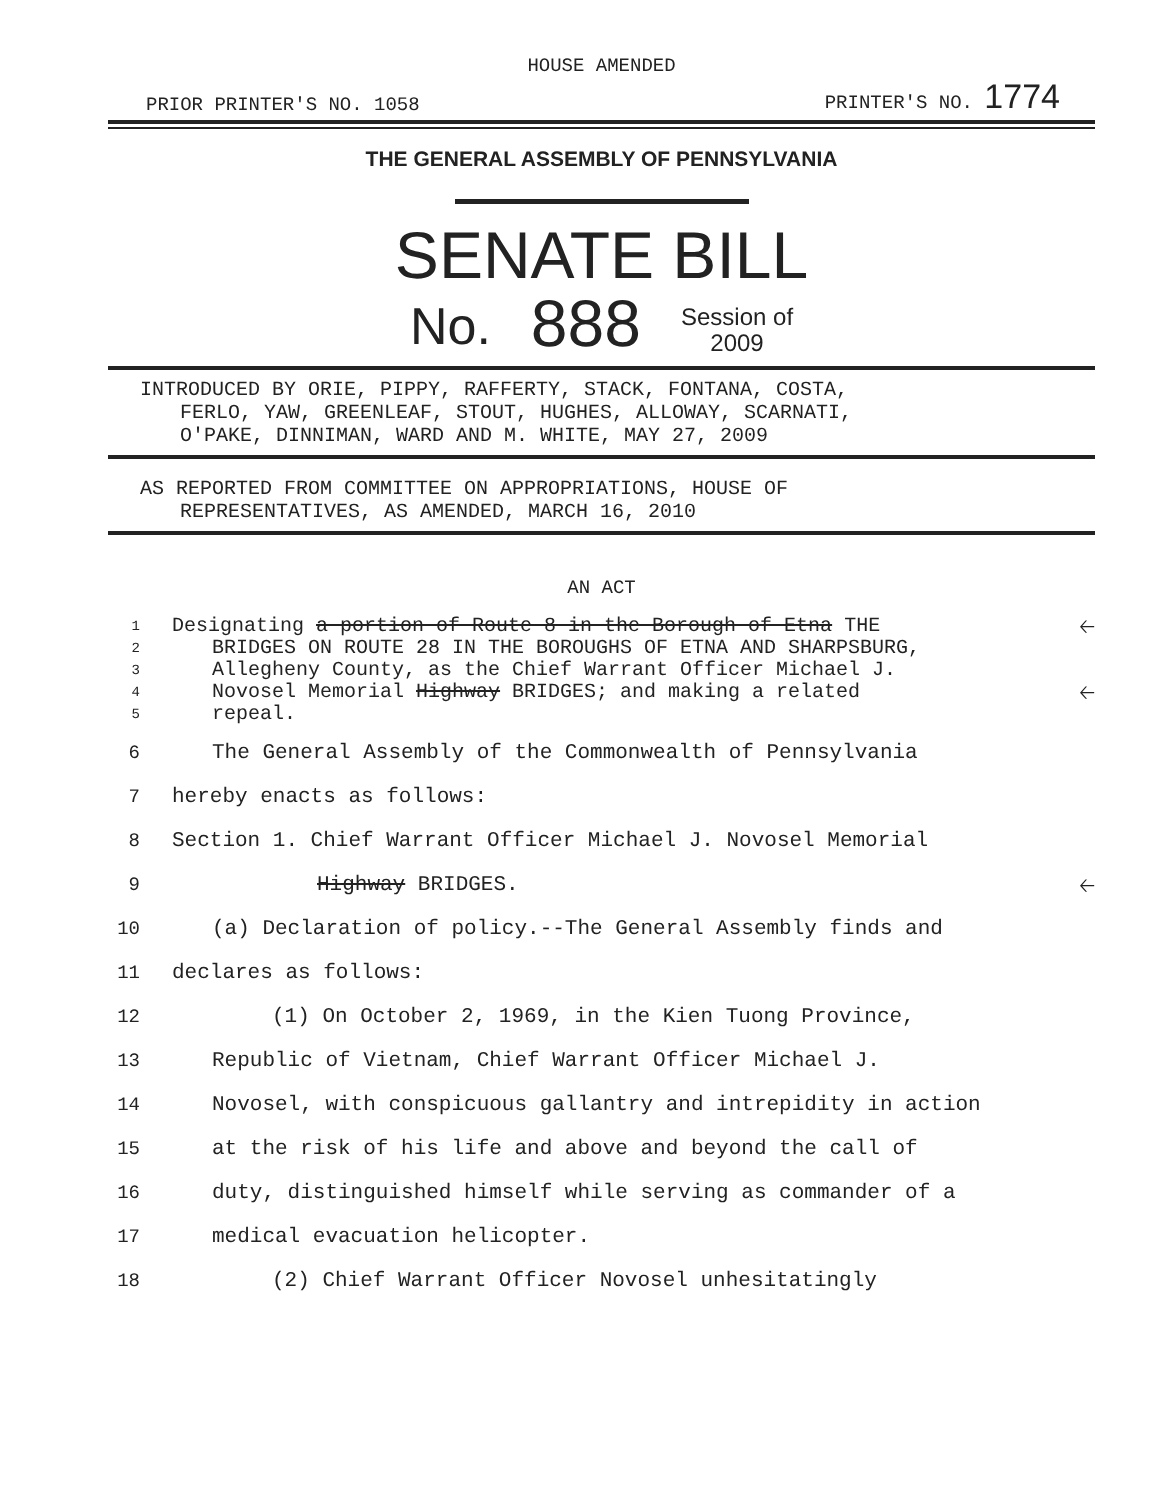HOUSE AMENDED
PRIOR PRINTER'S NO. 1058 PRINTER'S NO. 1774
THE GENERAL ASSEMBLY OF PENNSYLVANIA
SENATE BILL
No. 888 Session of
2009
INTRODUCED BY ORIE, PIPPY, RAFFERTY, STACK, FONTANA, COSTA,
FERLO, YAW, GREENLEAF, STOUT, HUGHES, ALLOWAY, SCARNATI,
O'PAKE, DINNIMAN, WARD AND M. WHITE, MAY 27, 2009
AS REPORTED FROM COMMITTEE ON APPROPRIATIONS, HOUSE OF
REPRESENTATIVES, AS AMENDED, MARCH 16, 2010
AN ACT
1 Designating a portion of Route 8 in the Borough of Etna THE 🡠
2 BRIDGES ON ROUTE 28 IN THE BOROUGHS OF ETNA AND SHARPSBURG,
3 Allegheny County, as the Chief Warrant Officer Michael J.
4 Novosel Memorial Highway BRIDGES; and making a related 🡠
5 repeal.
6 The General Assembly of the Commonwealth of Pennsylvania
7 hereby enacts as follows:
8 Section 1. Chief Warrant Officer Michael J. Novosel Memorial
9 Highway BRIDGES. 🡠
10 (a) Declaration of policy.--The General Assembly finds and
11 declares as follows:
12 (1) On October 2, 1969, in the Kien Tuong Province,
13 Republic of Vietnam, Chief Warrant Officer Michael J.
14 Novosel, with conspicuous gallantry and intrepidity in action
15 at the risk of his life and above and beyond the call of
16 duty, distinguished himself while serving as commander of a
17 medical evacuation helicopter.
18 (2) Chief Warrant Officer Novosel unhesitatingly